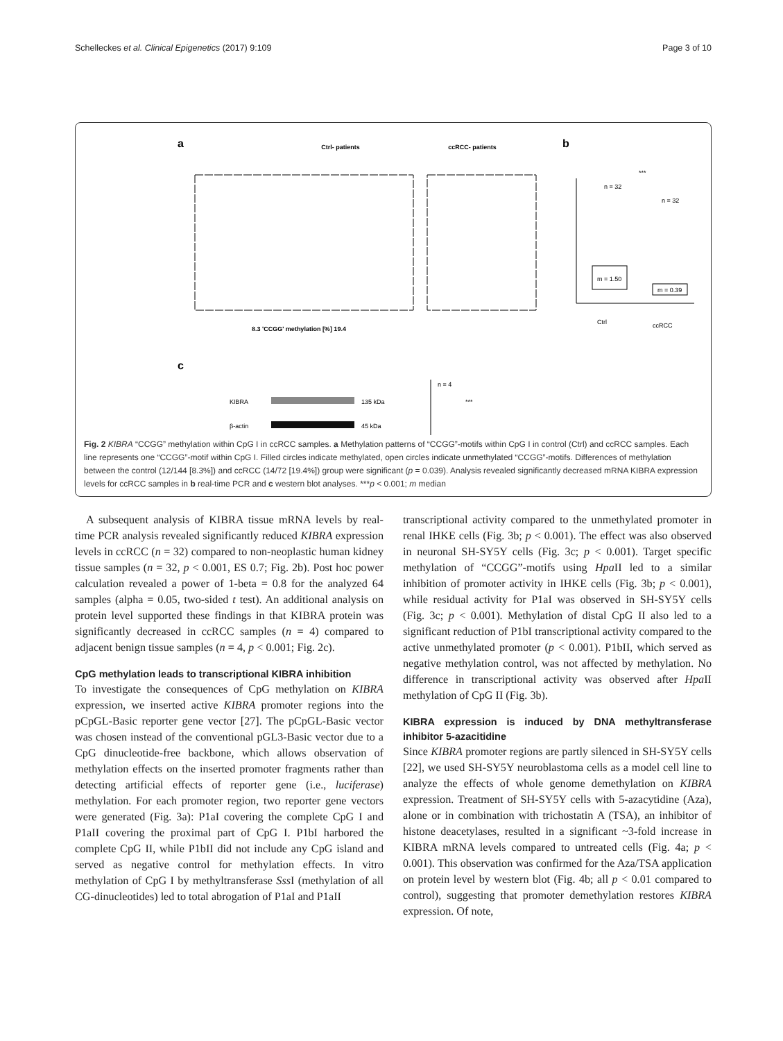Schelleckes et al. Clinical Epigenetics (2017) 9:109 Page 3 of 10
a
Ctrl- patients
ccRCC- patients
8.3 'CCGG' methylation [%] 19.4
b
m = 1.50
m = 0.39
n = 32
n = 32
***
Ctrl
ccRCC
c
KIBRA
β-actin
135 kDa
45 kDa
n = 4
***
Fig. 2 KIBRA “CCGG” methylation within CpG I in ccRCC samples. a Methylation patterns of “CCGG”-motifs within CpG I in control (Ctrl) and ccRCC samples. Each line represents one “CCGG”-motif within CpG I. Filled circles indicate methylated, open circles indicate unmethylated “CCGG”-motifs. Differences of methylation between the control (12/144 [8.3%]) and ccRCC (14/72 [19.4%]) group were significant (p = 0.039). Analysis revealed significantly decreased mRNA KIBRA expression levels for ccRCC samples in b real-time PCR and c western blot analyses. ***p < 0.001; m median
A subsequent analysis of KIBRA tissue mRNA levels by real-time PCR analysis revealed significantly reduced KIBRA expression levels in ccRCC (n = 32) compared to non-neoplastic human kidney tissue samples (n = 32, p < 0.001, ES 0.7; Fig. 2b). Post hoc power calculation revealed a power of 1-beta = 0.8 for the analyzed 64 samples (alpha = 0.05, two-sided t test). An additional analysis on protein level supported these findings in that KIBRA protein was significantly decreased in ccRCC samples (n = 4) compared to adjacent benign tissue samples (n = 4, p < 0.001; Fig. 2c).
CpG methylation leads to transcriptional KIBRA inhibition
To investigate the consequences of CpG methylation on KIBRA expression, we inserted active KIBRA promoter regions into the pCpGL-Basic reporter gene vector [27]. The pCpGL-Basic vector was chosen instead of the conventional pGL3-Basic vector due to a CpG dinucleotide-free backbone, which allows observation of methylation effects on the inserted promoter fragments rather than detecting artificial effects of reporter gene (i.e., luciferase) methylation. For each promoter region, two reporter gene vectors were generated (Fig. 3a): P1aI covering the complete CpG I and P1aII covering the proximal part of CpG I. P1bI harbored the complete CpG II, while P1bII did not include any CpG island and served as negative control for methylation effects. In vitro methylation of CpG I by methyltransferase Sss I (methylation of all CG-dinucleotides) led to total abrogation of P1aI and P1aII
transcriptional activity compared to the unmethylated promoter in renal IHKE cells (Fig. 3b; p < 0.001). The effect was also observed in neuronal SH-SY5Y cells (Fig. 3c; p < 0.001). Target specific methylation of “CCGG”-motifs using Hpa II led to a similar inhibition of promoter activity in IHKE cells (Fig. 3b; p < 0.001), while residual activity for P1aI was observed in SH-SY5Y cells (Fig. 3c; p < 0.001). Methylation of distal CpG II also led to a significant reduction of P1bI transcriptional activity compared to the active unmethylated promoter (p < 0.001). P1bII, which served as negative methylation control, was not affected by methylation. No difference in transcriptional activity was observed after Hpa II methylation of CpG II (Fig. 3b).
KIBRA expression is induced by DNA methyltransferase inhibitor 5-azacitidine
Since KIBRA promoter regions are partly silenced in SH-SY5Y cells [22], we used SH-SY5Y neuroblastoma cells as a model cell line to analyze the effects of whole genome demethylation on KIBRA expression. Treatment of SH-SY5Y cells with 5-azacytidine (Aza), alone or in combination with trichostatin A (TSA), an inhibitor of histone deacetylases, resulted in a significant ~3-fold increase in KIBRA mRNA levels compared to untreated cells (Fig. 4a; p < 0.001). This observation was confirmed for the Aza/TSA application on protein level by western blot (Fig. 4b; all p < 0.01 compared to control), suggesting that promoter demethylation restores KIBRA expression. Of note,